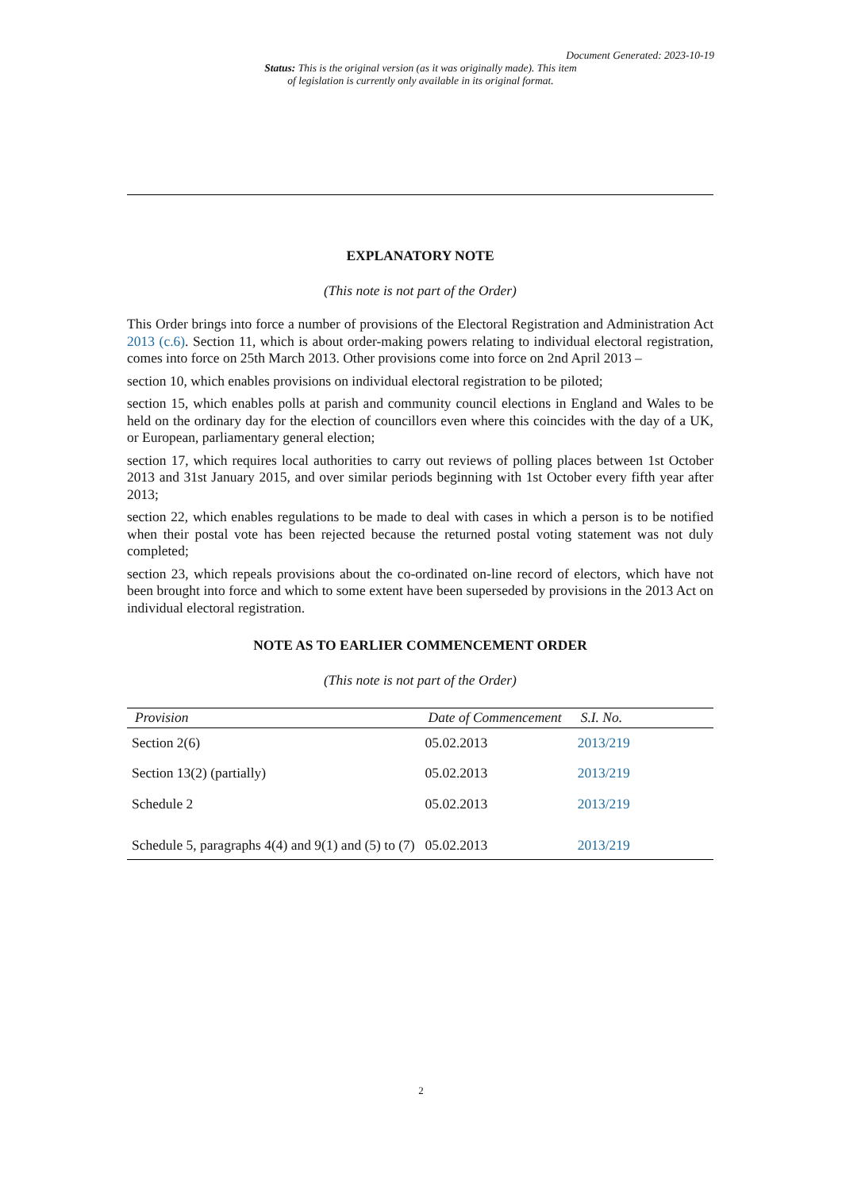Document Generated: 2023-10-19
Status: This is the original version (as it was originally made). This item of legislation is currently only available in its original format.
EXPLANATORY NOTE
(This note is not part of the Order)
This Order brings into force a number of provisions of the Electoral Registration and Administration Act 2013 (c.6). Section 11, which is about order-making powers relating to individual electoral registration, comes into force on 25th March 2013. Other provisions come into force on 2nd April 2013 –
section 10, which enables provisions on individual electoral registration to be piloted;
section 15, which enables polls at parish and community council elections in England and Wales to be held on the ordinary day for the election of councillors even where this coincides with the day of a UK, or European, parliamentary general election;
section 17, which requires local authorities to carry out reviews of polling places between 1st October 2013 and 31st January 2015, and over similar periods beginning with 1st October every fifth year after 2013;
section 22, which enables regulations to be made to deal with cases in which a person is to be notified when their postal vote has been rejected because the returned postal voting statement was not duly completed;
section 23, which repeals provisions about the co-ordinated on-line record of electors, which have not been brought into force and which to some extent have been superseded by provisions in the 2013 Act on individual electoral registration.
NOTE AS TO EARLIER COMMENCEMENT ORDER
(This note is not part of the Order)
| Provision | Date of Commencement | S.I. No. |
| --- | --- | --- |
| Section 2(6) | 05.02.2013 | 2013/219 |
| Section 13(2) (partially) | 05.02.2013 | 2013/219 |
| Schedule 2 | 05.02.2013 | 2013/219 |
| Schedule 5, paragraphs 4(4) and 9(1) and (5) to (7) | 05.02.2013 | 2013/219 |
2